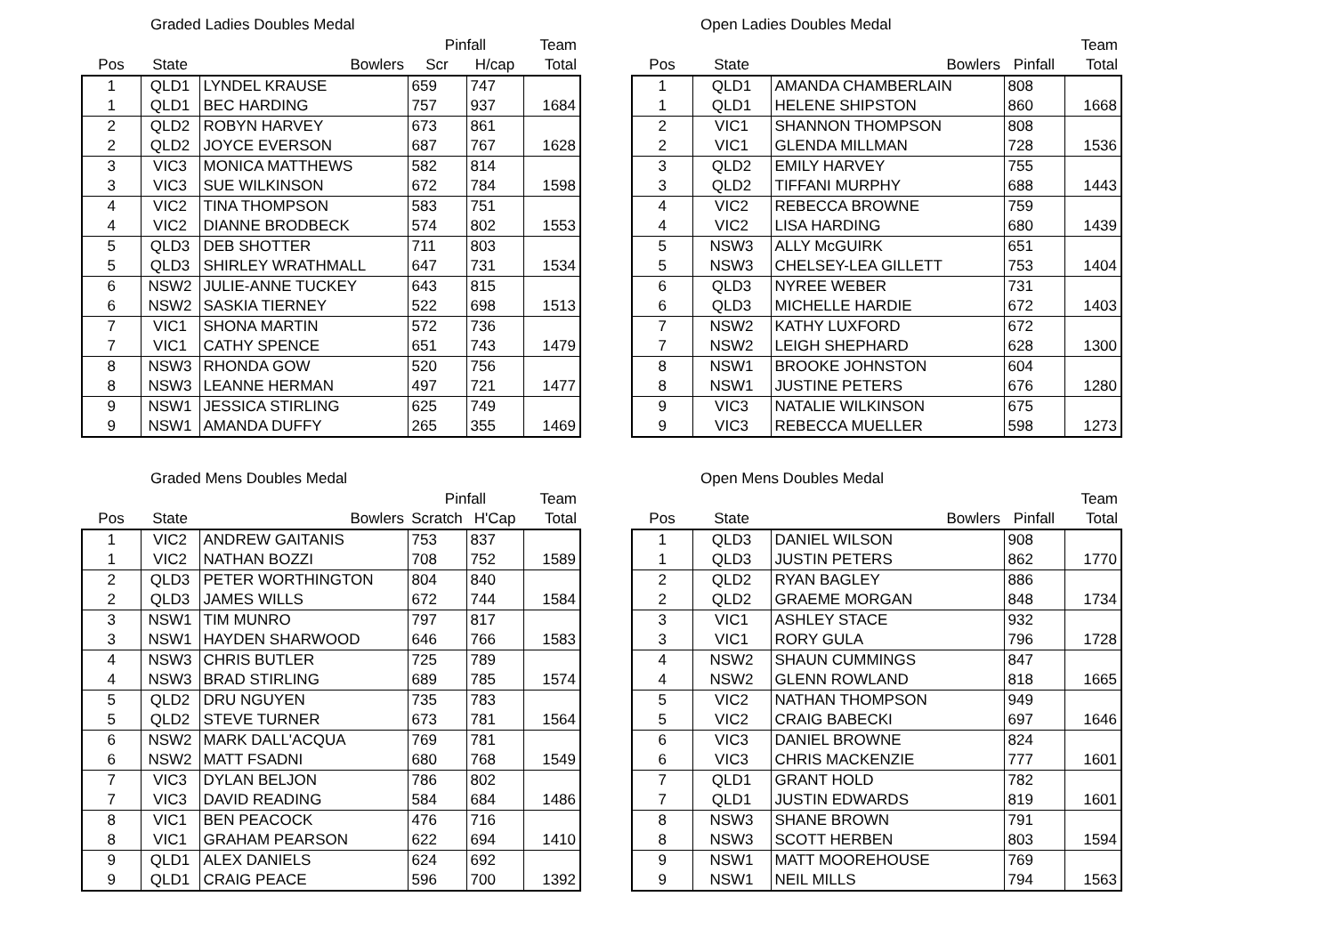Graded Ladies Doubles Medal
| | | | Pinfall | | Team |
| --- | --- | --- | --- | --- | --- |
| Pos | State | Bowlers | Scr | H/cap | Total |
| 1 | QLD1 | LYNDEL KRAUSE | 659 | 747 | |
| 1 | QLD1 | BEC HARDING | 757 | 937 | 1684 |
| 2 | QLD2 | ROBYN HARVEY | 673 | 861 | |
| 2 | QLD2 | JOYCE EVERSON | 687 | 767 | 1628 |
| 3 | VIC3 | MONICA MATTHEWS | 582 | 814 | |
| 3 | VIC3 | SUE WILKINSON | 672 | 784 | 1598 |
| 4 | VIC2 | TINA THOMPSON | 583 | 751 | |
| 4 | VIC2 | DIANNE BRODBECK | 574 | 802 | 1553 |
| 5 | QLD3 | DEB SHOTTER | 711 | 803 | |
| 5 | QLD3 | SHIRLEY WRATHMALL | 647 | 731 | 1534 |
| 6 | NSW2 | JULIE-ANNE TUCKEY | 643 | 815 | |
| 6 | NSW2 | SASKIA TIERNEY | 522 | 698 | 1513 |
| 7 | VIC1 | SHONA MARTIN | 572 | 736 | |
| 7 | VIC1 | CATHY SPENCE | 651 | 743 | 1479 |
| 8 | NSW3 | RHONDA GOW | 520 | 756 | |
| 8 | NSW3 | LEANNE HERMAN | 497 | 721 | 1477 |
| 9 | NSW1 | JESSICA STIRLING | 625 | 749 | |
| 9 | NSW1 | AMANDA DUFFY | 265 | 355 | 1469 |
Open Ladies Doubles Medal
| | | | | Team |
| --- | --- | --- | --- | --- |
| Pos | State | Bowlers | Pinfall | Total |
| 1 | QLD1 | AMANDA CHAMBERLAIN | 808 | |
| 1 | QLD1 | HELENE SHIPSTON | 860 | 1668 |
| 2 | VIC1 | SHANNON THOMPSON | 808 | |
| 2 | VIC1 | GLENDA MILLMAN | 728 | 1536 |
| 3 | QLD2 | EMILY HARVEY | 755 | |
| 3 | QLD2 | TIFFANI MURPHY | 688 | 1443 |
| 4 | VIC2 | REBECCA BROWNE | 759 | |
| 4 | VIC2 | LISA HARDING | 680 | 1439 |
| 5 | NSW3 | ALLY McGUIRK | 651 | |
| 5 | NSW3 | CHELSEY-LEA GILLETT | 753 | 1404 |
| 6 | QLD3 | NYREE WEBER | 731 | |
| 6 | QLD3 | MICHELLE HARDIE | 672 | 1403 |
| 7 | NSW2 | KATHY LUXFORD | 672 | |
| 7 | NSW2 | LEIGH SHEPHARD | 628 | 1300 |
| 8 | NSW1 | BROOKE JOHNSTON | 604 | |
| 8 | NSW1 | JUSTINE PETERS | 676 | 1280 |
| 9 | VIC3 | NATALIE WILKINSON | 675 | |
| 9 | VIC3 | REBECCA MUELLER | 598 | 1273 |
Graded Mens Doubles Medal
| | | | Pinfall | | Team |
| --- | --- | --- | --- | --- | --- |
| Pos | State | Bowlers | Scratch | H'Cap | Total |
| 1 | VIC2 | ANDREW GAITANIS | 753 | 837 | |
| 1 | VIC2 | NATHAN BOZZI | 708 | 752 | 1589 |
| 2 | QLD3 | PETER WORTHINGTON | 804 | 840 | |
| 2 | QLD3 | JAMES WILLS | 672 | 744 | 1584 |
| 3 | NSW1 | TIM MUNRO | 797 | 817 | |
| 3 | NSW1 | HAYDEN SHARWOOD | 646 | 766 | 1583 |
| 4 | NSW3 | CHRIS BUTLER | 725 | 789 | |
| 4 | NSW3 | BRAD STIRLING | 689 | 785 | 1574 |
| 5 | QLD2 | DRU NGUYEN | 735 | 783 | |
| 5 | QLD2 | STEVE TURNER | 673 | 781 | 1564 |
| 6 | NSW2 | MARK DALL'ACQUA | 769 | 781 | |
| 6 | NSW2 | MATT FSADNI | 680 | 768 | 1549 |
| 7 | VIC3 | DYLAN BELJON | 786 | 802 | |
| 7 | VIC3 | DAVID READING | 584 | 684 | 1486 |
| 8 | VIC1 | BEN PEACOCK | 476 | 716 | |
| 8 | VIC1 | GRAHAM PEARSON | 622 | 694 | 1410 |
| 9 | QLD1 | ALEX DANIELS | 624 | 692 | |
| 9 | QLD1 | CRAIG PEACE | 596 | 700 | 1392 |
Open Mens Doubles Medal
| | | | | Team |
| --- | --- | --- | --- | --- |
| Pos | State | Bowlers | Pinfall | Total |
| 1 | QLD3 | DANIEL WILSON | 908 | |
| 1 | QLD3 | JUSTIN PETERS | 862 | 1770 |
| 2 | QLD2 | RYAN BAGLEY | 886 | |
| 2 | QLD2 | GRAEME MORGAN | 848 | 1734 |
| 3 | VIC1 | ASHLEY STACE | 932 | |
| 3 | VIC1 | RORY GULA | 796 | 1728 |
| 4 | NSW2 | SHAUN CUMMINGS | 847 | |
| 4 | NSW2 | GLENN ROWLAND | 818 | 1665 |
| 5 | VIC2 | NATHAN THOMPSON | 949 | |
| 5 | VIC2 | CRAIG BABECKI | 697 | 1646 |
| 6 | VIC3 | DANIEL BROWNE | 824 | |
| 6 | VIC3 | CHRIS MACKENZIE | 777 | 1601 |
| 7 | QLD1 | GRANT HOLD | 782 | |
| 7 | QLD1 | JUSTIN EDWARDS | 819 | 1601 |
| 8 | NSW3 | SHANE BROWN | 791 | |
| 8 | NSW3 | SCOTT HERBEN | 803 | 1594 |
| 9 | NSW1 | MATT MOOREHOUSE | 769 | |
| 9 | NSW1 | NEIL MILLS | 794 | 1563 |